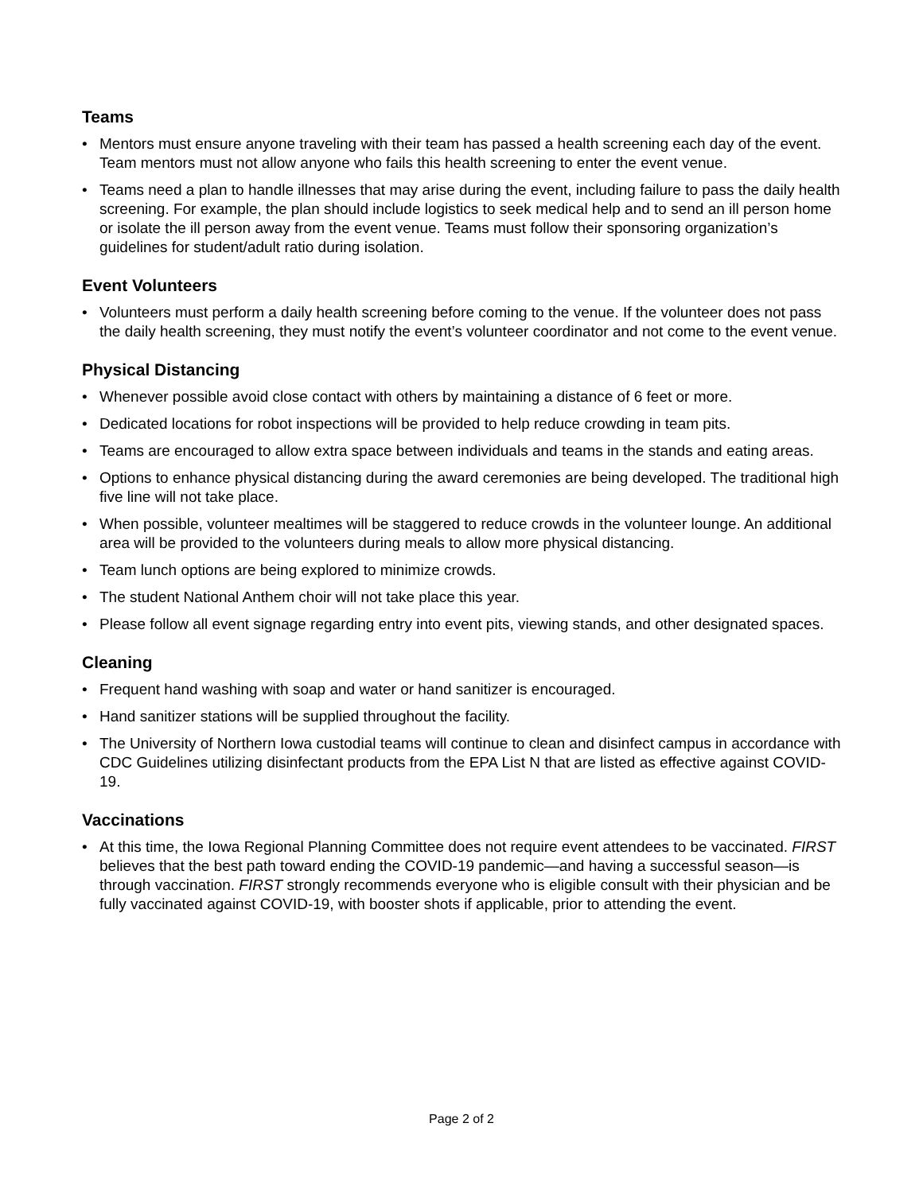Teams
• Mentors must ensure anyone traveling with their team has passed a health screening each day of the event. Team mentors must not allow anyone who fails this health screening to enter the event venue.
• Teams need a plan to handle illnesses that may arise during the event, including failure to pass the daily health screening. For example, the plan should include logistics to seek medical help and to send an ill person home or isolate the ill person away from the event venue. Teams must follow their sponsoring organization’s guidelines for student/adult ratio during isolation.
Event Volunteers
• Volunteers must perform a daily health screening before coming to the venue. If the volunteer does not pass the daily health screening, they must notify the event’s volunteer coordinator and not come to the event venue.
Physical Distancing
• Whenever possible avoid close contact with others by maintaining a distance of 6 feet or more.
• Dedicated locations for robot inspections will be provided to help reduce crowding in team pits.
• Teams are encouraged to allow extra space between individuals and teams in the stands and eating areas.
• Options to enhance physical distancing during the award ceremonies are being developed. The traditional high five line will not take place.
• When possible, volunteer mealtimes will be staggered to reduce crowds in the volunteer lounge. An additional area will be provided to the volunteers during meals to allow more physical distancing.
• Team lunch options are being explored to minimize crowds.
• The student National Anthem choir will not take place this year.
• Please follow all event signage regarding entry into event pits, viewing stands, and other designated spaces.
Cleaning
• Frequent hand washing with soap and water or hand sanitizer is encouraged.
• Hand sanitizer stations will be supplied throughout the facility.
• The University of Northern Iowa custodial teams will continue to clean and disinfect campus in accordance with CDC Guidelines utilizing disinfectant products from the EPA List N that are listed as effective against COVID-19.
Vaccinations
• At this time, the Iowa Regional Planning Committee does not require event attendees to be vaccinated. FIRST believes that the best path toward ending the COVID-19 pandemic—and having a successful season—is through vaccination. FIRST strongly recommends everyone who is eligible consult with their physician and be fully vaccinated against COVID-19, with booster shots if applicable, prior to attending the event.
Page 2 of 2